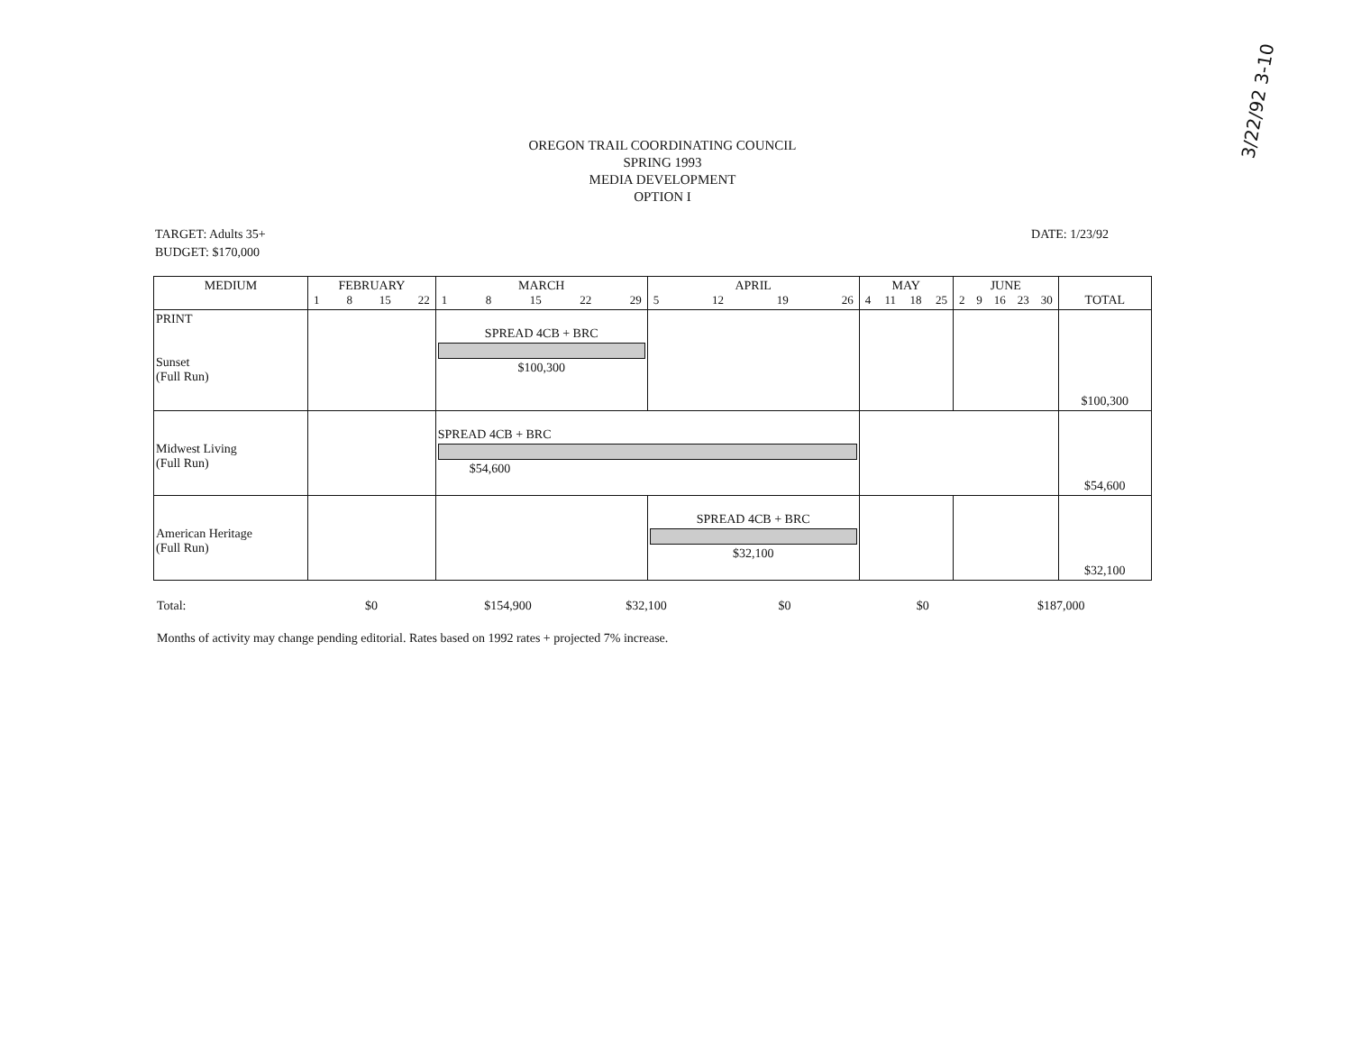3/22/92 3-10
OREGON TRAIL COORDINATING COUNCIL
SPRING 1993
MEDIA DEVELOPMENT
OPTION I
TARGET: Adults 35+
BUDGET: $170,000
DATE: 1/23/92
| MEDIUM | FEBRUARY 1 8 15 22 | MARCH 1 8 15 22 29 | APRIL 5 12 19 26 | MAY 4 11 18 25 | JUNE 2 9 16 23 30 | TOTAL |
| --- | --- | --- | --- | --- | --- | --- |
| PRINT Sunset (Full Run) | | SPREAD 4CB + BRC $100,300 | | | | $100,300 |
| Midwest Living (Full Run) | | SPREAD 4CB + BRC $54,600 | | | | $54,600 |
| American Heritage (Full Run) | | | SPREAD 4CB + BRC $32,100 | | | $32,100 |
Total: $0 $154,900 $32,100 $0 $0 $187,000
Months of activity may change pending editorial. Rates based on 1992 rates + projected 7% increase.